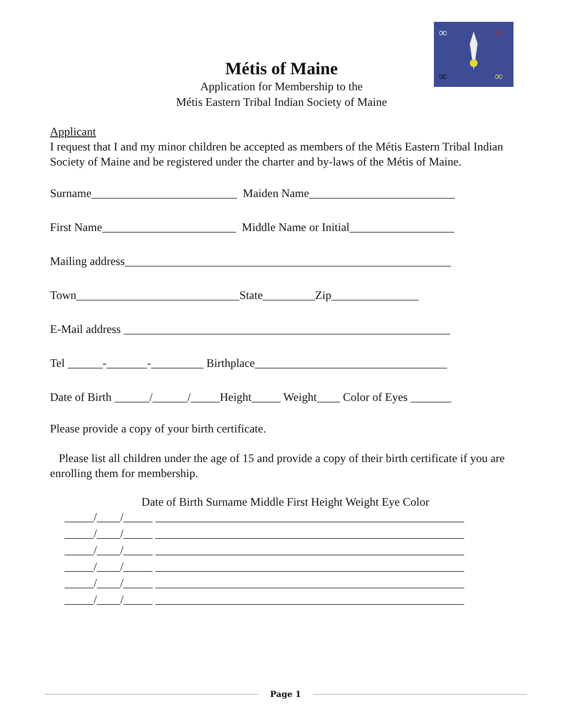∞
∞
∞
∞
Métis of Maine
Application for Membership to the
Métis Eastern Tribal Indian Society of Maine
Applicant
I request that I and my minor children be accepted as members of the Métis Eastern Tribal Indian Society of Maine and be registered under the charter and by-laws of the Métis of Maine.
Surname_________________________ Maiden Name_________________________
First Name_______________________ Middle Name or Initial__________________
Mailing address________________________________________________________
Town____________________________State_________Zip_______________
E-Mail address ________________________________________________________
Tel ______-_______-_________ Birthplace_________________________________
Date of Birth ______/______/_____Height_____ Weight____ Color of Eyes _______
Please provide a copy of your birth certificate.
Please list all children under the age of 15 and provide a copy of their birth certificate if you are enrolling them for membership.
Date of Birth Surname Middle First Height Weight Eye Color
_____/____/_____ _____________________________________________________ _____/____/_____ _____________________________________________________ _____/____/_____ _____________________________________________________ _____/____/_____ _____________________________________________________ _____/____/_____ _____________________________________________________ _____/____/_____ _____________________________________________________
Page 1